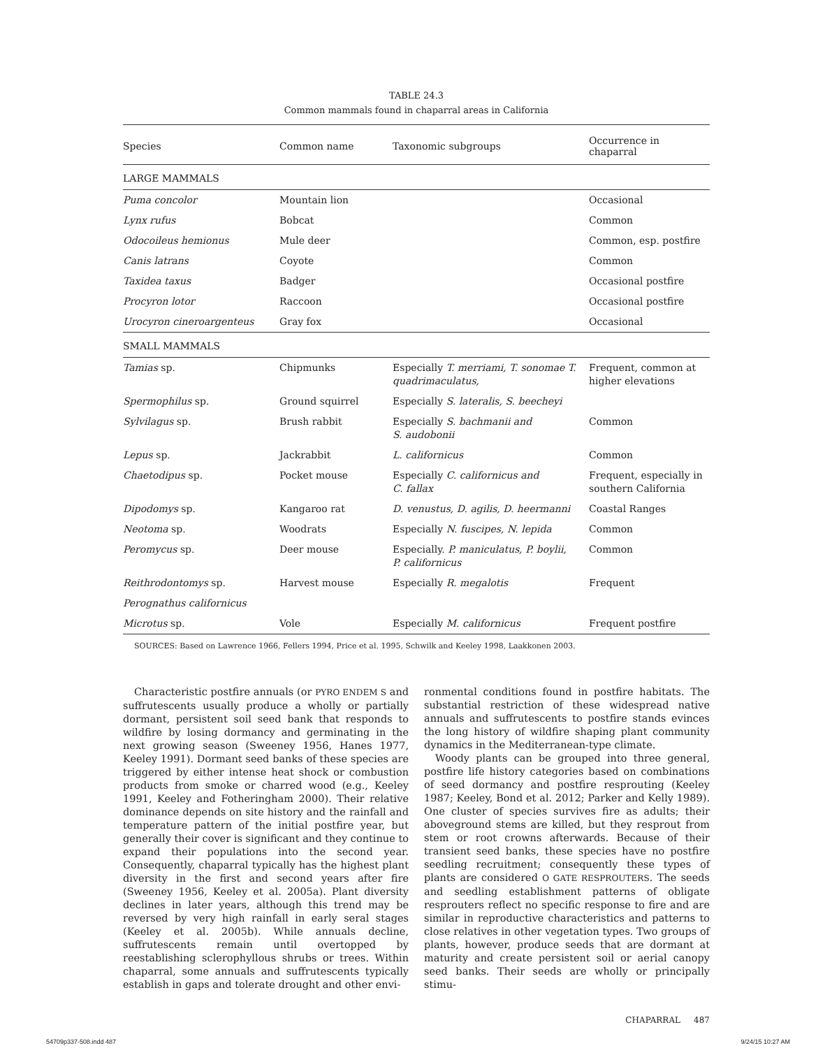TABLE 24.3
Common mammals found in chaparral areas in California
| Species | Common name | Taxonomic subgroups | Occurrence in chaparral |
| --- | --- | --- | --- |
| LARGE MAMMALS | | | |
| Puma concolor | Mountain lion | | Occasional |
| Lynx rufus | Bobcat | | Common |
| Odocoileus hemionus | Mule deer | | Common, esp. postfire |
| Canis latrans | Coyote | | Common |
| Taxidea taxus | Badger | | Occasional postfire |
| Procyron lotor | Raccoon | | Occasional postfire |
| Urocyron cineroargenteus | Gray fox | | Occasional |
| SMALL MAMMALS | | | |
| Tamias sp. | Chipmunks | Especially T. merriami, T. sonomae T. quadrimaculatus, | Frequent, common at higher elevations |
| Spermophilus sp. | Ground squirrel | Especially S. lateralis, S. beecheyi | |
| Sylvilagus sp. | Brush rabbit | Especially S. bachmanii and S. audobonii | Common |
| Lepus sp. | Jackrabbit | L. californicus | Common |
| Chaetodipus sp. | Pocket mouse | Especially C. californicus and C. fallax | Frequent, especially in southern California |
| Dipodomys sp. | Kangaroo rat | D. venustus, D. agilis, D. heermanni | Coastal Ranges |
| Neotoma sp. | Woodrats | Especially N. fuscipes, N. lepida | Common |
| Peromycus sp. | Deer mouse | Especially. P. maniculatus, P. boylii, P. californicus | Common |
| Reithrodontomys sp. | Harvest mouse | Especially R. megalotis | Frequent |
| Perognathus californicus | | | |
| Microtus sp. | Vole | Especially M. californicus | Frequent postfire |
SOURCES: Based on Lawrence 1966, Fellers 1994, Price et al. 1995, Schwilk and Keeley 1998, Laakkonen 2003.
Characteristic postfire annuals (or PYRO ENDEM S and suffrutescents usually produce a wholly or partially dormant, persistent soil seed bank that responds to wildfire by losing dormancy and germinating in the next growing season (Sweeney 1956, Hanes 1977, Keeley 1991). Dormant seed banks of these species are triggered by either intense heat shock or combustion products from smoke or charred wood (e.g., Keeley 1991, Keeley and Fotheringham 2000). Their relative dominance depends on site history and the rainfall and temperature pattern of the initial postfire year, but generally their cover is significant and they continue to expand their populations into the second year. Consequently, chaparral typically has the highest plant diversity in the first and second years after fire (Sweeney 1956, Keeley et al. 2005a). Plant diversity declines in later years, although this trend may be reversed by very high rainfall in early seral stages (Keeley et al. 2005b). While annuals decline, suffrutescents remain until overtopped by reestablishing sclerophyllous shrubs or trees. Within chaparral, some annuals and suffrutescents typically establish in gaps and tolerate drought and other envi-
ronmental conditions found in postfire habitats. The substantial restriction of these widespread native annuals and suffrutescents to postfire stands evinces the long history of wildfire shaping plant community dynamics in the Mediterranean-type climate.
Woody plants can be grouped into three general, postfire life history categories based on combinations of seed dormancy and postfire resprouting (Keeley 1987; Keeley, Bond et al. 2012; Parker and Kelly 1989). One cluster of species survives fire as adults; their aboveground stems are killed, but they resprout from stem or root crowns afterwards. Because of their transient seed banks, these species have no postfire seedling recruitment; consequently these types of plants are considered O GATE RESPROUTERS. The seeds and seedling establishment patterns of obligate resprouters reflect no specific response to fire and are similar in reproductive characteristics and patterns to close relatives in other vegetation types. Two groups of plants, however, produce seeds that are dormant at maturity and create persistent soil or aerial canopy seed banks. Their seeds are wholly or principally stimu-
CHAPARRAL 487
54709p337-508.indd 487 9/24/15 10:27 AM